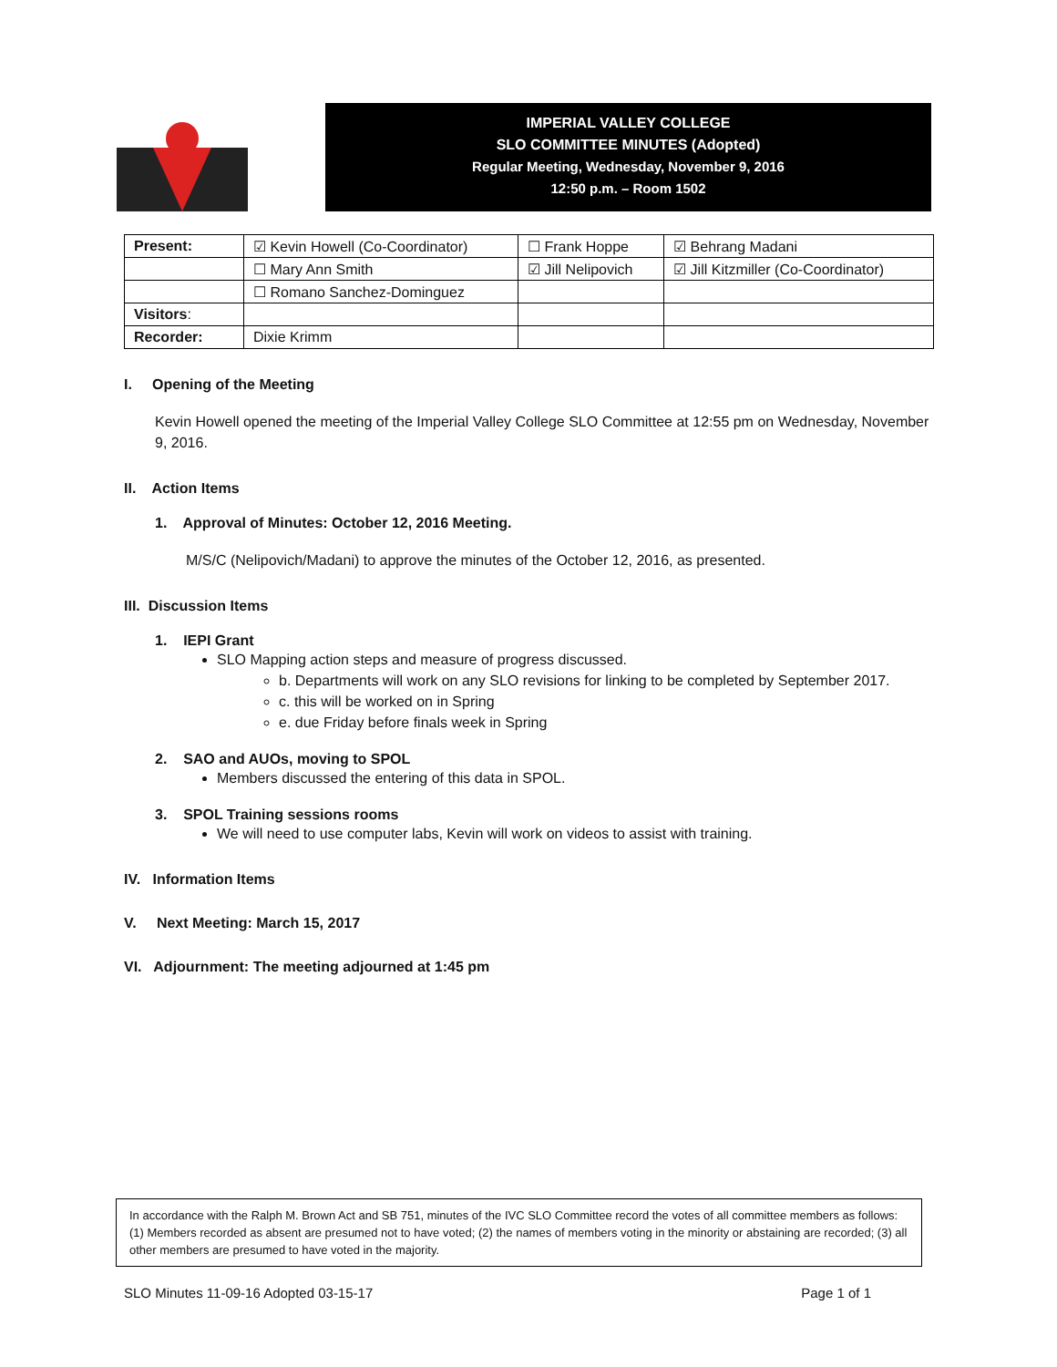IMPERIAL VALLEY COLLEGE
SLO COMMITTEE MINUTES (Adopted)
Regular Meeting, Wednesday, November 9, 2016
12:50 p.m. – Room 1502
| Present: | ☑ Kevin Howell (Co-Coordinator) | ☐ Frank Hoppe | ☑ Behrang Madani |
| | ☐ Mary Ann Smith | ☑ Jill Nelipovich | ☑ Jill Kitzmiller (Co-Coordinator) |
| | ☐ Romano Sanchez-Dominguez | | |
| Visitors : | | | |
| Recorder: | Dixie Krimm | | |
I. Opening of the Meeting
Kevin Howell opened the meeting of the Imperial Valley College SLO Committee at 12:55 pm on Wednesday, November 9, 2016.
II. Action Items
1. Approval of Minutes: October 12, 2016 Meeting.
M/S/C (Nelipovich/Madani) to approve the minutes of the October 12, 2016, as presented.
III. Discussion Items
1. IEPI Grant
SLO Mapping action steps and measure of progress discussed.
b. Departments will work on any SLO revisions for linking to be completed by September 2017.
c. this will be worked on in Spring
e. due Friday before finals week in Spring
2. SAO and AUOs, moving to SPOL
Members discussed the entering of this data in SPOL.
3. SPOL Training sessions rooms
We will need to use computer labs, Kevin will work on videos to assist with training.
IV. Information Items
V. Next Meeting: March 15, 2017
VI. Adjournment: The meeting adjourned at 1:45 pm
In accordance with the Ralph M. Brown Act and SB 751, minutes of the IVC SLO Committee record the votes of all committee members as follows: (1) Members recorded as absent are presumed not to have voted; (2) the names of members voting in the minority or abstaining are recorded; (3) all other members are presumed to have voted in the majority.
SLO Minutes 11-09-16 Adopted 03-15-17 Page 1 of 1